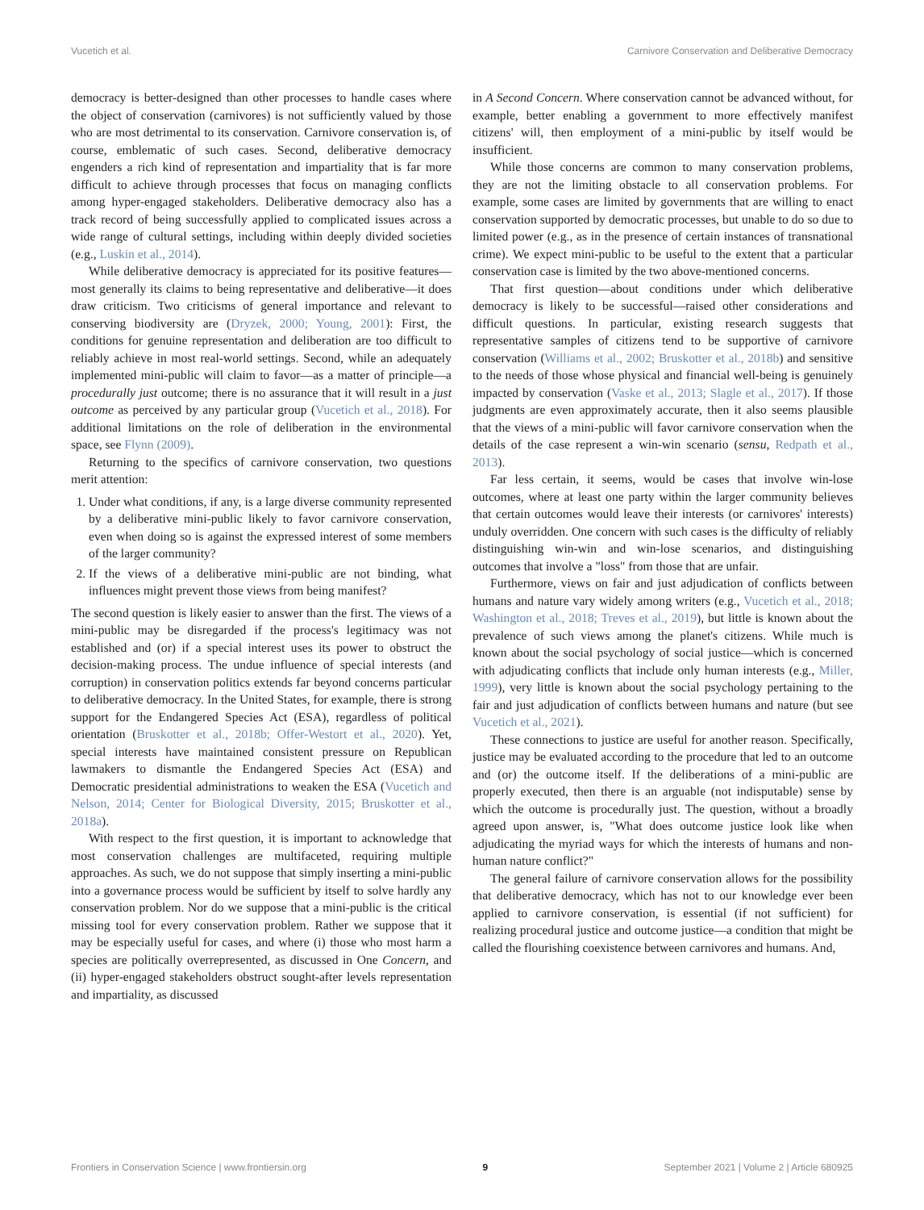Vucetich et al. Carnivore Conservation and Deliberative Democracy
democracy is better-designed than other processes to handle cases where the object of conservation (carnivores) is not sufficiently valued by those who are most detrimental to its conservation. Carnivore conservation is, of course, emblematic of such cases. Second, deliberative democracy engenders a rich kind of representation and impartiality that is far more difficult to achieve through processes that focus on managing conflicts among hyper-engaged stakeholders. Deliberative democracy also has a track record of being successfully applied to complicated issues across a wide range of cultural settings, including within deeply divided societies (e.g., Luskin et al., 2014).
While deliberative democracy is appreciated for its positive features—most generally its claims to being representative and deliberative—it does draw criticism. Two criticisms of general importance and relevant to conserving biodiversity are (Dryzek, 2000; Young, 2001): First, the conditions for genuine representation and deliberation are too difficult to reliably achieve in most real-world settings. Second, while an adequately implemented mini-public will claim to favor—as a matter of principle—a procedurally just outcome; there is no assurance that it will result in a just outcome as perceived by any particular group (Vucetich et al., 2018). For additional limitations on the role of deliberation in the environmental space, see Flynn (2009).
Returning to the specifics of carnivore conservation, two questions merit attention:
1. Under what conditions, if any, is a large diverse community represented by a deliberative mini-public likely to favor carnivore conservation, even when doing so is against the expressed interest of some members of the larger community?
2. If the views of a deliberative mini-public are not binding, what influences might prevent those views from being manifest?
The second question is likely easier to answer than the first. The views of a mini-public may be disregarded if the process's legitimacy was not established and (or) if a special interest uses its power to obstruct the decision-making process. The undue influence of special interests (and corruption) in conservation politics extends far beyond concerns particular to deliberative democracy. In the United States, for example, there is strong support for the Endangered Species Act (ESA), regardless of political orientation (Bruskotter et al., 2018b; Offer-Westort et al., 2020). Yet, special interests have maintained consistent pressure on Republican lawmakers to dismantle the Endangered Species Act (ESA) and Democratic presidential administrations to weaken the ESA (Vucetich and Nelson, 2014; Center for Biological Diversity, 2015; Bruskotter et al., 2018a).
With respect to the first question, it is important to acknowledge that most conservation challenges are multifaceted, requiring multiple approaches. As such, we do not suppose that simply inserting a mini-public into a governance process would be sufficient by itself to solve hardly any conservation problem. Nor do we suppose that a mini-public is the critical missing tool for every conservation problem. Rather we suppose that it may be especially useful for cases, and where (i) those who most harm a species are politically overrepresented, as discussed in One Concern, and (ii) hyper-engaged stakeholders obstruct sought-after levels representation and impartiality, as discussed
in A Second Concern. Where conservation cannot be advanced without, for example, better enabling a government to more effectively manifest citizens' will, then employment of a mini-public by itself would be insufficient.
While those concerns are common to many conservation problems, they are not the limiting obstacle to all conservation problems. For example, some cases are limited by governments that are willing to enact conservation supported by democratic processes, but unable to do so due to limited power (e.g., as in the presence of certain instances of transnational crime). We expect mini-public to be useful to the extent that a particular conservation case is limited by the two above-mentioned concerns.
That first question—about conditions under which deliberative democracy is likely to be successful—raised other considerations and difficult questions. In particular, existing research suggests that representative samples of citizens tend to be supportive of carnivore conservation (Williams et al., 2002; Bruskotter et al., 2018b) and sensitive to the needs of those whose physical and financial well-being is genuinely impacted by conservation (Vaske et al., 2013; Slagle et al., 2017). If those judgments are even approximately accurate, then it also seems plausible that the views of a mini-public will favor carnivore conservation when the details of the case represent a win-win scenario (sensu, Redpath et al., 2013).
Far less certain, it seems, would be cases that involve win-lose outcomes, where at least one party within the larger community believes that certain outcomes would leave their interests (or carnivores' interests) unduly overridden. One concern with such cases is the difficulty of reliably distinguishing win-win and win-lose scenarios, and distinguishing outcomes that involve a "loss" from those that are unfair.
Furthermore, views on fair and just adjudication of conflicts between humans and nature vary widely among writers (e.g., Vucetich et al., 2018; Washington et al., 2018; Treves et al., 2019), but little is known about the prevalence of such views among the planet's citizens. While much is known about the social psychology of social justice—which is concerned with adjudicating conflicts that include only human interests (e.g., Miller, 1999), very little is known about the social psychology pertaining to the fair and just adjudication of conflicts between humans and nature (but see Vucetich et al., 2021).
These connections to justice are useful for another reason. Specifically, justice may be evaluated according to the procedure that led to an outcome and (or) the outcome itself. If the deliberations of a mini-public are properly executed, then there is an arguable (not indisputable) sense by which the outcome is procedurally just. The question, without a broadly agreed upon answer, is, "What does outcome justice look like when adjudicating the myriad ways for which the interests of humans and non-human nature conflict?"
The general failure of carnivore conservation allows for the possibility that deliberative democracy, which has not to our knowledge ever been applied to carnivore conservation, is essential (if not sufficient) for realizing procedural justice and outcome justice—a condition that might be called the flourishing coexistence between carnivores and humans. And,
Frontiers in Conservation Science | www.frontiersin.org 9 September 2021 | Volume 2 | Article 680925